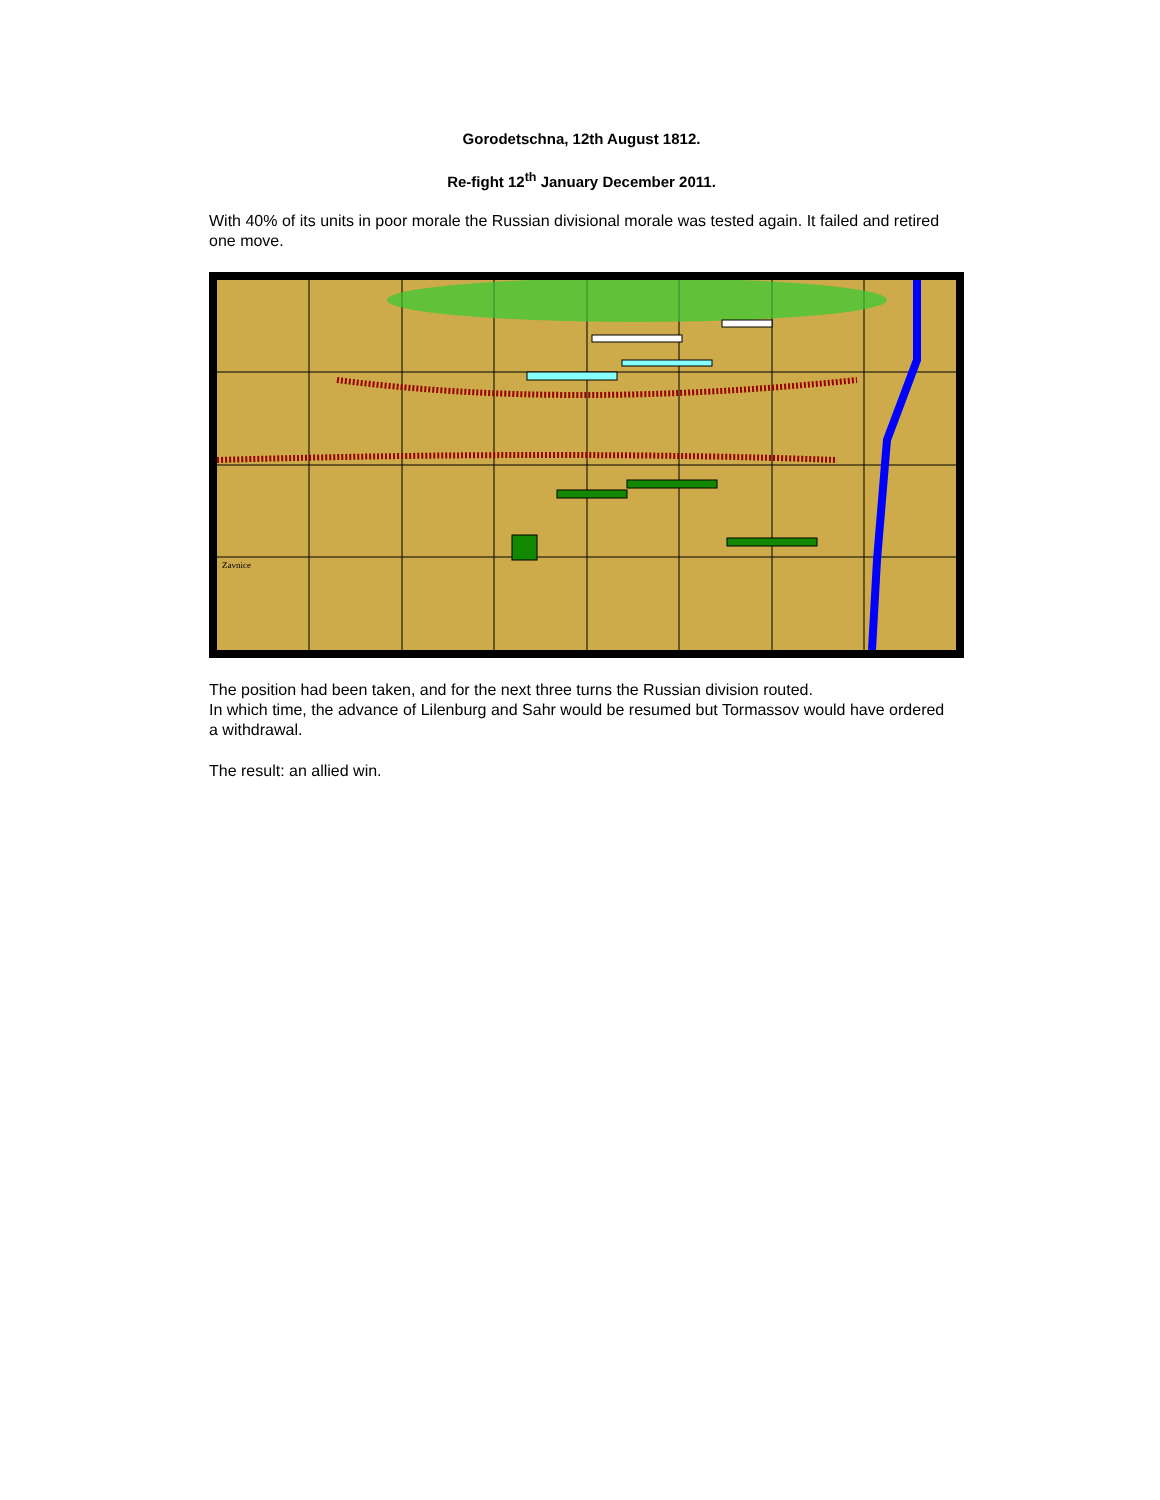Gorodetschna, 12th August 1812.
Re-fight 12<sup>th</sup> January December 2011.
With 40% of its units in poor morale the Russian divisional morale was tested again. It failed and retired one move.
Zavnice
The position had been taken, and for the next three turns the Russian division routed.
In which time, the advance of Lilenburg and Sahr would be resumed but Tormassov would have ordered a withdrawal.
The result: an allied win.